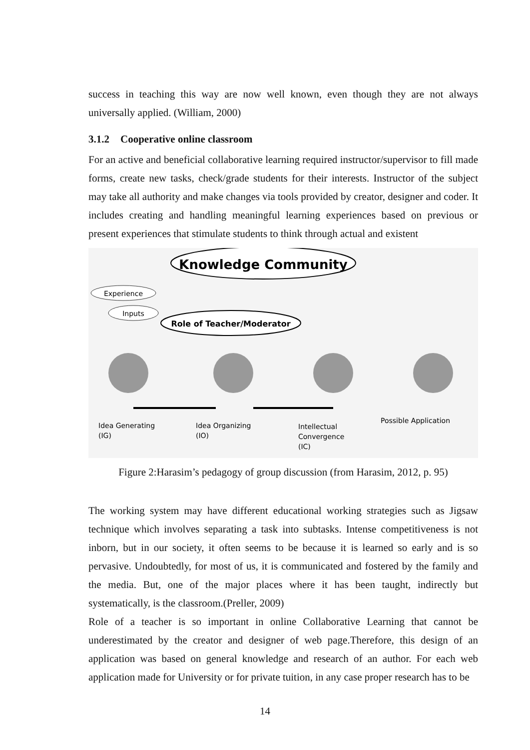success in teaching this way are now well known, even though they are not always universally applied. (William, 2000)
3.1.2 Cooperative online classroom
For an active and beneficial collaborative learning required instructor/supervisor to fill made forms, create new tasks, check/grade students for their interests. Instructor of the subject may take all authority and make changes via tools provided by creator, designer and coder. It includes creating and handling meaningful learning experiences based on previous or present experiences that stimulate students to think through actual and existent
Knowledge Community
Experience
Inputs
Role of Teacher/Moderator
Idea Generating
(IG)
Idea Organizing
(IO)
Intellectual
Convergence
(IC)
Possible Application
Figure 2:Harasim’s pedagogy of group discussion (from Harasim, 2012, p. 95)
The working system may have different educational working strategies such as Jigsaw technique which involves separating a task into subtasks. Intense competitiveness is not inborn, but in our society, it often seems to be because it is learned so early and is so pervasive. Undoubtedly, for most of us, it is communicated and fostered by the family and the media. But, one of the major places where it has been taught, indirectly but systematically, is the classroom.(Preller, 2009)
Role of a teacher is so important in online Collaborative Learning that cannot be underestimated by the creator and designer of web page.Therefore, this design of an application was based on general knowledge and research of an author. For each web application made for University or for private tuition, in any case proper research has to be
14